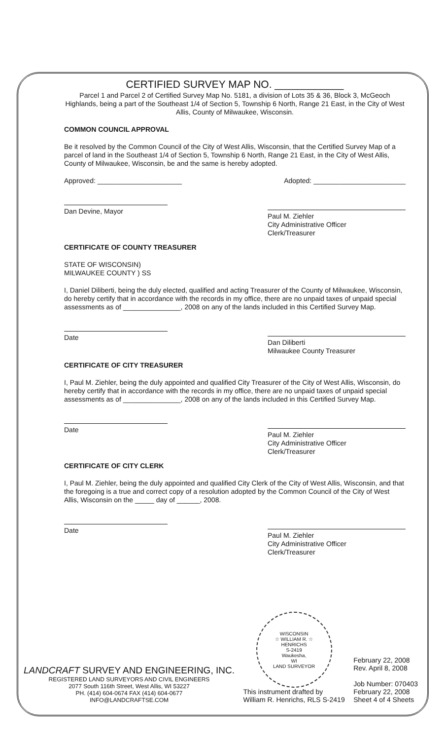CERTIFIED SURVEY MAP NO. ____________
Parcel 1 and Parcel 2 of Certified Survey Map No. 5181, a division of Lots 35 & 36, Block 3, McGeoch Highlands, being a part of the Southeast 1/4 of Section 5, Township 6 North, Range 21 East, in the City of West Allis, County of Milwaukee, Wisconsin.
COMMON COUNCIL APPROVAL
Be it resolved by the Common Council of the City of West Allis, Wisconsin, that the Certified Survey Map of a parcel of land in the Southeast 1/4 of Section 5, Township 6 North, Range 21 East, in the City of West Allis, County of Milwaukee, Wisconsin, be and the same is hereby adopted.
Approved: ______________________ Adopted: ________________________
Dan Devine, Mayor
Paul M. Ziehler
City Administrative Officer
Clerk/Treasurer
CERTIFICATE OF COUNTY TREASURER
STATE OF WISCONSIN)
MILWAUKEE COUNTY ) SS
I, Daniel Diliberti, being the duly elected, qualified and acting Treasurer of the County of Milwaukee, Wisconsin, do hereby certify that in accordance with the records in my office, there are no unpaid taxes of unpaid special assessments as of _______________, 2008 on any of the lands included in this Certified Survey Map.
Date
Dan Diliberti
Milwaukee County Treasurer
CERTIFICATE OF CITY TREASURER
I, Paul M. Ziehler, being the duly appointed and qualified City Treasurer of the City of West Allis, Wisconsin, do hereby certify that in accordance with the records in my office, there are no unpaid taxes of unpaid special assessments as of _______________, 2008 on any of the lands included in this Certified Survey Map.
Date
Paul M. Ziehler
City Administrative Officer
Clerk/Treasurer
CERTIFICATE OF CITY CLERK
I, Paul M. Ziehler, being the duly appointed and qualified City Clerk of the City of West Allis, Wisconsin, and that the foregoing is a true and correct copy of a resolution adopted by the Common Council of the City of West Allis, Wisconsin on the _____ day of ______, 2008.
Date
Paul M. Ziehler
City Administrative Officer
Clerk/Treasurer
LANDCRAFT SURVEY AND ENGINEERING, INC.
REGISTERED LAND SURVEYORS AND CIVIL ENGINEERS
2077 South 116th Street, West Allis, WI 53227
PH. (414) 604-0674 FAX (414) 604-0677
INFO@LANDCRAFTSE.COM
WISCONSIN
☆ WILLIAM R. ☆
HENRICHS
S-2419
Waukesha,
WI
LAND SURVEYOR
This instrument drafted by
William R. Henrichs, RLS S-2419
February 22, 2008
Rev. April 8, 2008
Job Number: 070403
February 22, 2008
Sheet 4 of 4 Sheets